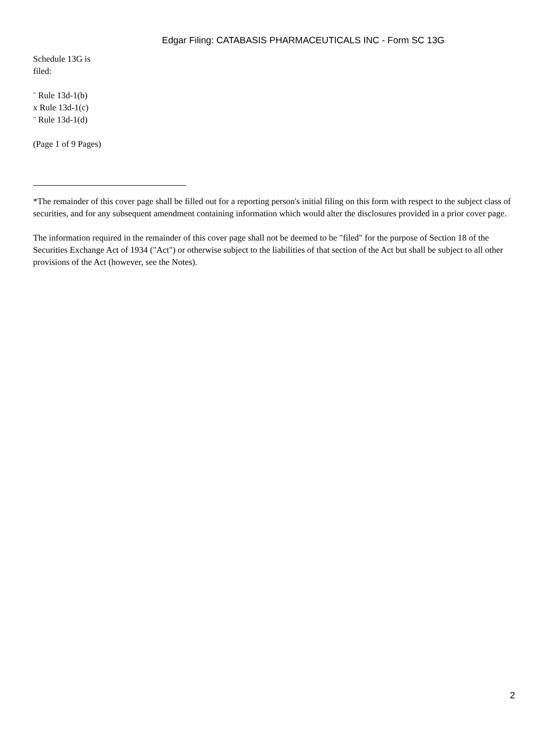Edgar Filing: CATABASIS PHARMACEUTICALS INC - Form SC 13G
Schedule 13G is filed:
¨ Rule 13d-1(b)
x Rule 13d-1(c)
¨ Rule 13d-1(d)
(Page 1 of 9 Pages)
*The remainder of this cover page shall be filled out for a reporting person's initial filing on this form with respect to the subject class of securities, and for any subsequent amendment containing information which would alter the disclosures provided in a prior cover page.
The information required in the remainder of this cover page shall not be deemed to be "filed" for the purpose of Section 18 of the Securities Exchange Act of 1934 ("Act") or otherwise subject to the liabilities of that section of the Act but shall be subject to all other provisions of the Act (however, see the Notes).
2